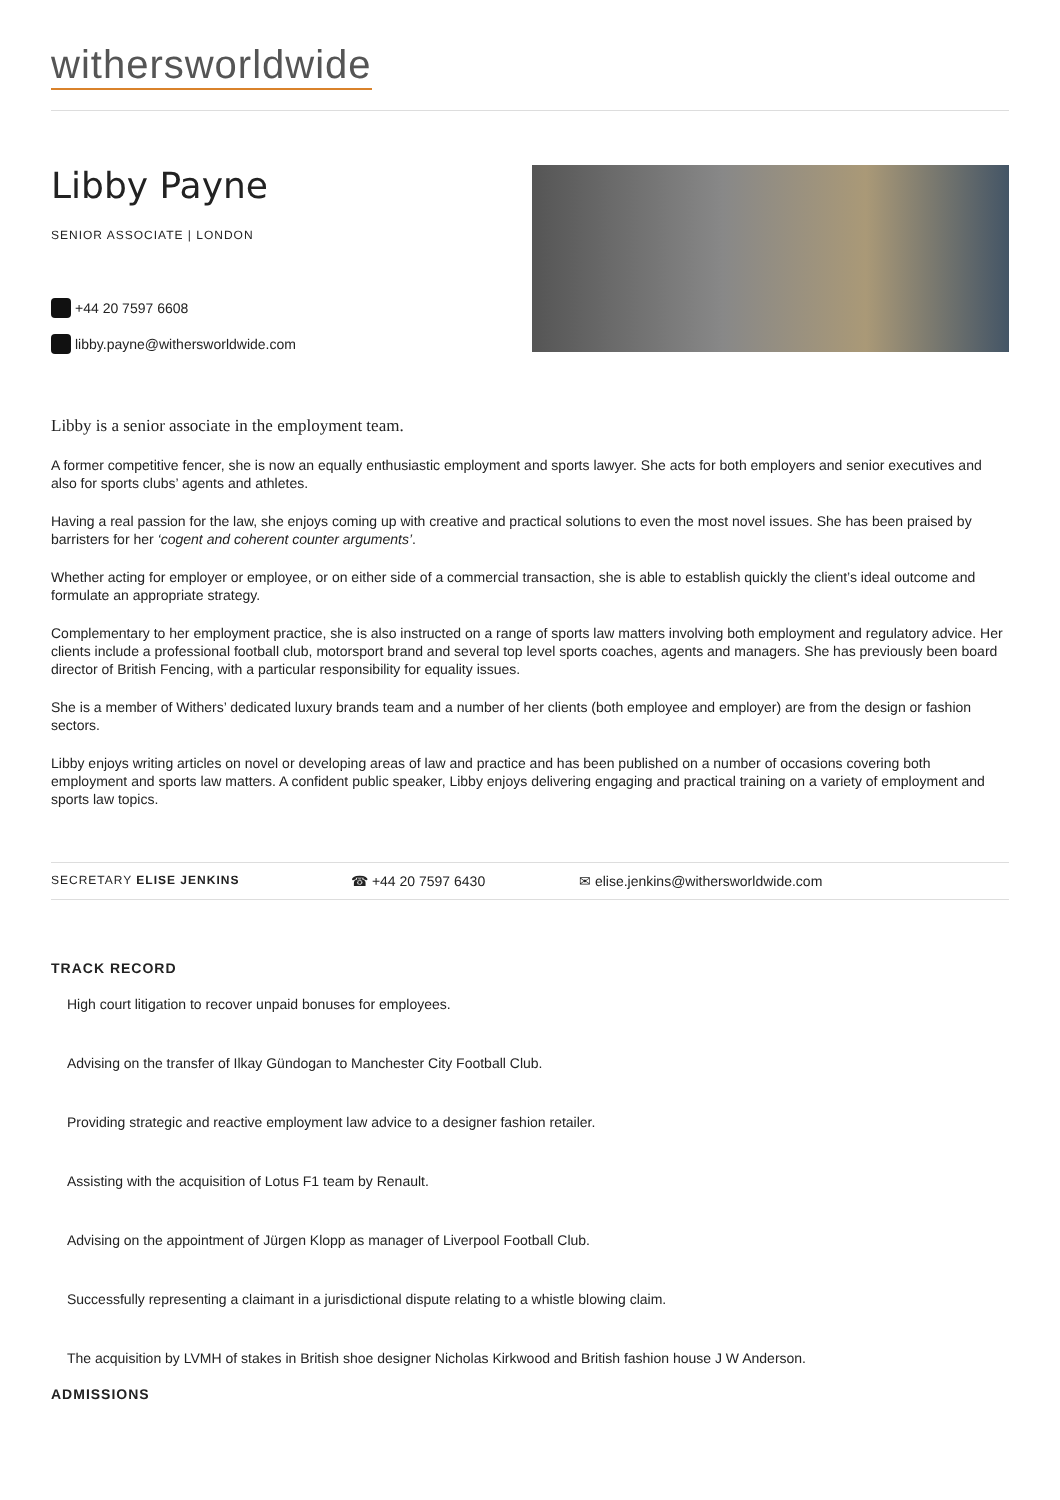withersworldwide
Libby Payne
SENIOR ASSOCIATE | LONDON
+44 20 7597 6608
libby.payne@withersworldwide.com
Libby is a senior associate in the employment team.
A former competitive fencer, she is now an equally enthusiastic employment and sports lawyer. She acts for both employers and senior executives and also for sports clubs’ agents and athletes.
Having a real passion for the law, she enjoys coming up with creative and practical solutions to even the most novel issues. She has been praised by barristers for her ‘cogent and coherent counter arguments’.
Whether acting for employer or employee, or on either side of a commercial transaction, she is able to establish quickly the client’s ideal outcome and formulate an appropriate strategy.
Complementary to her employment practice, she is also instructed on a range of sports law matters involving both employment and regulatory advice. Her clients include a professional football club, motorsport brand and several top level sports coaches, agents and managers. She has previously been board director of British Fencing, with a particular responsibility for equality issues.
She is a member of Withers’ dedicated luxury brands team and a number of her clients (both employee and employer) are from the design or fashion sectors.
Libby enjoys writing articles on novel or developing areas of law and practice and has been published on a number of occasions covering both employment and sports law matters. A confident public speaker, Libby enjoys delivering engaging and practical training on a variety of employment and sports law topics.
SECRETARY ELISE JENKINS ☎ +44 20 7597 6430 ✉ elise.jenkins@withersworldwide.com
TRACK RECORD
High court litigation to recover unpaid bonuses for employees.
Advising on the transfer of Ilkay Gündogan to Manchester City Football Club.
Providing strategic and reactive employment law advice to a designer fashion retailer.
Assisting with the acquisition of Lotus F1 team by Renault.
Advising on the appointment of Jürgen Klopp as manager of Liverpool Football Club.
Successfully representing a claimant in a jurisdictional dispute relating to a whistle blowing claim.
The acquisition by LVMH of stakes in British shoe designer Nicholas Kirkwood and British fashion house J W Anderson.
ADMISSIONS